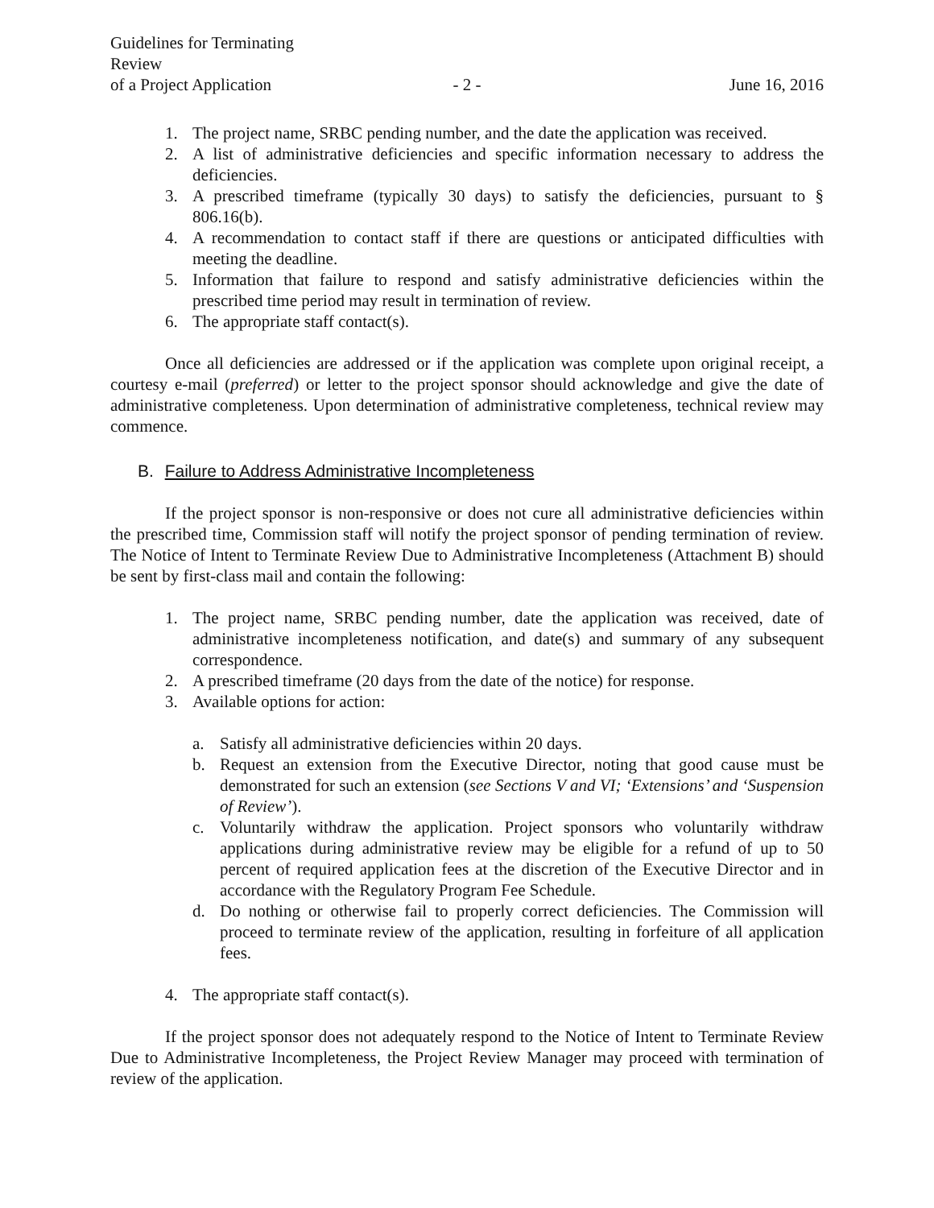Guidelines for Terminating Review
of a Project Application
- 2 -
June 16, 2016
1. The project name, SRBC pending number, and the date the application was received.
2. A list of administrative deficiencies and specific information necessary to address the deficiencies.
3. A prescribed timeframe (typically 30 days) to satisfy the deficiencies, pursuant to § 806.16(b).
4. A recommendation to contact staff if there are questions or anticipated difficulties with meeting the deadline.
5. Information that failure to respond and satisfy administrative deficiencies within the prescribed time period may result in termination of review.
6. The appropriate staff contact(s).
Once all deficiencies are addressed or if the application was complete upon original receipt, a courtesy e-mail (preferred) or letter to the project sponsor should acknowledge and give the date of administrative completeness. Upon determination of administrative completeness, technical review may commence.
B. Failure to Address Administrative Incompleteness
If the project sponsor is non-responsive or does not cure all administrative deficiencies within the prescribed time, Commission staff will notify the project sponsor of pending termination of review. The Notice of Intent to Terminate Review Due to Administrative Incompleteness (Attachment B) should be sent by first-class mail and contain the following:
1. The project name, SRBC pending number, date the application was received, date of administrative incompleteness notification, and date(s) and summary of any subsequent correspondence.
2. A prescribed timeframe (20 days from the date of the notice) for response.
3. Available options for action:
a. Satisfy all administrative deficiencies within 20 days.
b. Request an extension from the Executive Director, noting that good cause must be demonstrated for such an extension (see Sections V and VI; ‘Extensions’ and ‘Suspension of Review’).
c. Voluntarily withdraw the application. Project sponsors who voluntarily withdraw applications during administrative review may be eligible for a refund of up to 50 percent of required application fees at the discretion of the Executive Director and in accordance with the Regulatory Program Fee Schedule.
d. Do nothing or otherwise fail to properly correct deficiencies. The Commission will proceed to terminate review of the application, resulting in forfeiture of all application fees.
4. The appropriate staff contact(s).
If the project sponsor does not adequately respond to the Notice of Intent to Terminate Review Due to Administrative Incompleteness, the Project Review Manager may proceed with termination of review of the application.